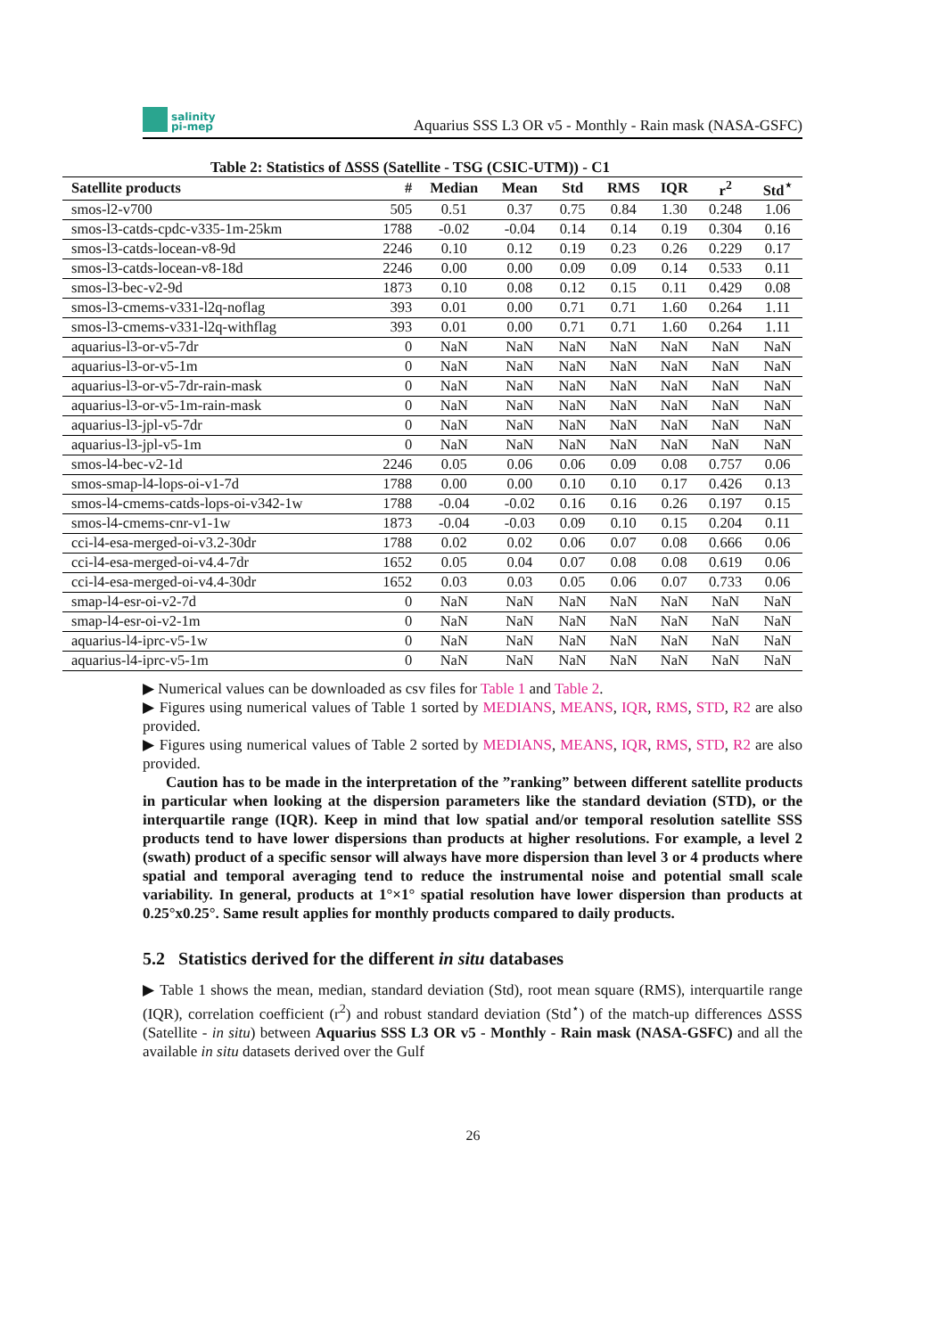salinity
pi-mep
Aquarius SSS L3 OR v5 - Monthly - Rain mask (NASA-GSFC)
Table 2: Statistics of ΔSSS (Satellite - TSG (CSIC-UTM)) - C1
| Satellite products | # | Median | Mean | Std | RMS | IQR | r<sup>2</sup> | Std<sup>⋆</sup> |
| --- | --- | --- | --- | --- | --- | --- | --- | --- |
| smos-l2-v700 | 505 | 0.51 | 0.37 | 0.75 | 0.84 | 1.30 | 0.248 | 1.06 |
| smos-l3-catds-cpdc-v335-1m-25km | 1788 | -0.02 | -0.04 | 0.14 | 0.14 | 0.19 | 0.304 | 0.16 |
| smos-l3-catds-locean-v8-9d | 2246 | 0.10 | 0.12 | 0.19 | 0.23 | 0.26 | 0.229 | 0.17 |
| smos-l3-catds-locean-v8-18d | 2246 | 0.00 | 0.00 | 0.09 | 0.09 | 0.14 | 0.533 | 0.11 |
| smos-l3-bec-v2-9d | 1873 | 0.10 | 0.08 | 0.12 | 0.15 | 0.11 | 0.429 | 0.08 |
| smos-l3-cmems-v331-l2q-noflag | 393 | 0.01 | 0.00 | 0.71 | 0.71 | 1.60 | 0.264 | 1.11 |
| smos-l3-cmems-v331-l2q-withflag | 393 | 0.01 | 0.00 | 0.71 | 0.71 | 1.60 | 0.264 | 1.11 |
| aquarius-l3-or-v5-7dr | 0 | NaN | NaN | NaN | NaN | NaN | NaN | NaN |
| aquarius-l3-or-v5-1m | 0 | NaN | NaN | NaN | NaN | NaN | NaN | NaN |
| aquarius-l3-or-v5-7dr-rain-mask | 0 | NaN | NaN | NaN | NaN | NaN | NaN | NaN |
| aquarius-l3-or-v5-1m-rain-mask | 0 | NaN | NaN | NaN | NaN | NaN | NaN | NaN |
| aquarius-l3-jpl-v5-7dr | 0 | NaN | NaN | NaN | NaN | NaN | NaN | NaN |
| aquarius-l3-jpl-v5-1m | 0 | NaN | NaN | NaN | NaN | NaN | NaN | NaN |
| smos-l4-bec-v2-1d | 2246 | 0.05 | 0.06 | 0.06 | 0.09 | 0.08 | 0.757 | 0.06 |
| smos-smap-l4-lops-oi-v1-7d | 1788 | 0.00 | 0.00 | 0.10 | 0.10 | 0.17 | 0.426 | 0.13 |
| smos-l4-cmems-catds-lops-oi-v342-1w | 1788 | -0.04 | -0.02 | 0.16 | 0.16 | 0.26 | 0.197 | 0.15 |
| smos-l4-cmems-cnr-v1-1w | 1873 | -0.04 | -0.03 | 0.09 | 0.10 | 0.15 | 0.204 | 0.11 |
| cci-l4-esa-merged-oi-v3.2-30dr | 1788 | 0.02 | 0.02 | 0.06 | 0.07 | 0.08 | 0.666 | 0.06 |
| cci-l4-esa-merged-oi-v4.4-7dr | 1652 | 0.05 | 0.04 | 0.07 | 0.08 | 0.08 | 0.619 | 0.06 |
| cci-l4-esa-merged-oi-v4.4-30dr | 1652 | 0.03 | 0.03 | 0.05 | 0.06 | 0.07 | 0.733 | 0.06 |
| smap-l4-esr-oi-v2-7d | 0 | NaN | NaN | NaN | NaN | NaN | NaN | NaN |
| smap-l4-esr-oi-v2-1m | 0 | NaN | NaN | NaN | NaN | NaN | NaN | NaN |
| aquarius-l4-iprc-v5-1w | 0 | NaN | NaN | NaN | NaN | NaN | NaN | NaN |
| aquarius-l4-iprc-v5-1m | 0 | NaN | NaN | NaN | NaN | NaN | NaN | NaN |
▶ Numerical values can be downloaded as csv files for Table 1 and Table 2.
▶ Figures using numerical values of Table 1 sorted by MEDIANS, MEANS, IQR, RMS, STD, R2 are also provided.
▶ Figures using numerical values of Table 2 sorted by MEDIANS, MEANS, IQR, RMS, STD, R2 are also provided.
Caution has to be made in the interpretation of the ”ranking” between different satellite products in particular when looking at the dispersion parameters like the standard deviation (STD), or the interquartile range (IQR). Keep in mind that low spatial and/or temporal resolution satellite SSS products tend to have lower dispersions than products at higher resolutions. For example, a level 2 (swath) product of a specific sensor will always have more dispersion than level 3 or 4 products where spatial and temporal averaging tend to reduce the instrumental noise and potential small scale variability. In general, products at 1°×1° spatial resolution have lower dispersion than products at 0.25°x0.25°. Same result applies for monthly products compared to daily products.
5.2 Statistics derived for the different in situ databases
▶ Table 1 shows the mean, median, standard deviation (Std), root mean square (RMS), interquartile range (IQR), correlation coefficient (r<sup>2</sup>) and robust standard deviation (Std<sup>⋆</sup>) of the match-up differences ΔSSS (Satellite - in situ) between Aquarius SSS L3 OR v5 - Monthly - Rain mask (NASA-GSFC) and all the available in situ datasets derived over the Gulf
26